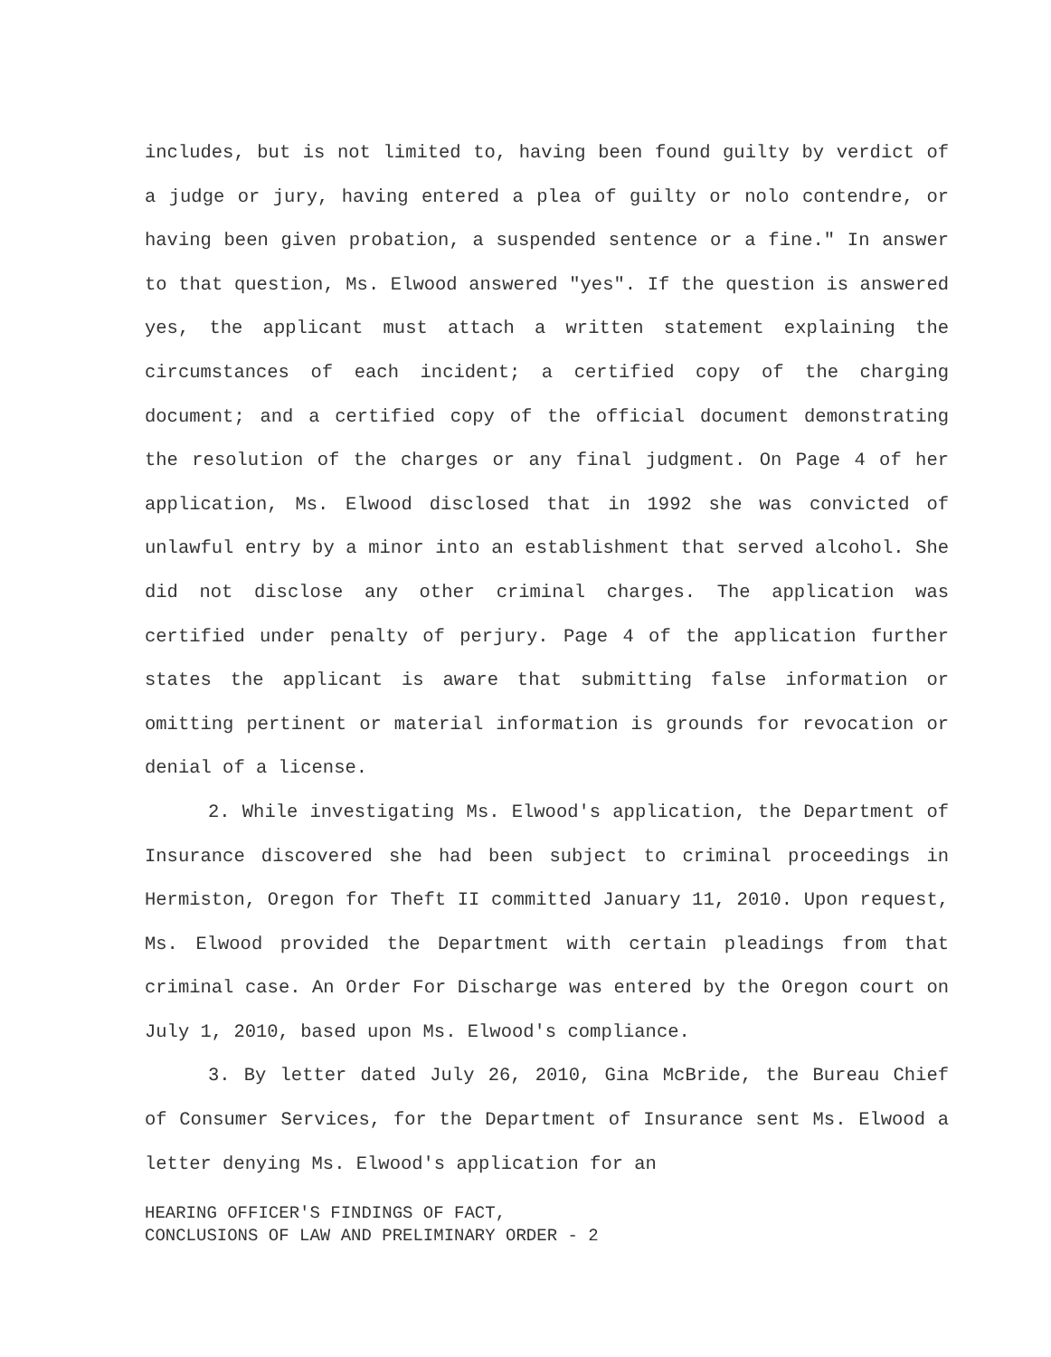includes, but is not limited to, having been found guilty by verdict of a judge or jury, having entered a plea of guilty or nolo contendre, or having been given probation, a suspended sentence or a fine." In answer to that question, Ms. Elwood answered "yes". If the question is answered yes, the applicant must attach a written statement explaining the circumstances of each incident; a certified copy of the charging document; and a certified copy of the official document demonstrating the resolution of the charges or any final judgment. On Page 4 of her application, Ms. Elwood disclosed that in 1992 she was convicted of unlawful entry by a minor into an establishment that served alcohol. She did not disclose any other criminal charges. The application was certified under penalty of perjury. Page 4 of the application further states the applicant is aware that submitting false information or omitting pertinent or material information is grounds for revocation or denial of a license.
2. While investigating Ms. Elwood's application, the Department of Insurance discovered she had been subject to criminal proceedings in Hermiston, Oregon for Theft II committed January 11, 2010. Upon request, Ms. Elwood provided the Department with certain pleadings from that criminal case. An Order For Discharge was entered by the Oregon court on July 1, 2010, based upon Ms. Elwood's compliance.
3. By letter dated July 26, 2010, Gina McBride, the Bureau Chief of Consumer Services, for the Department of Insurance sent Ms. Elwood a letter denying Ms. Elwood's application for an
HEARING OFFICER'S FINDINGS OF FACT,
CONCLUSIONS OF LAW AND PRELIMINARY ORDER - 2